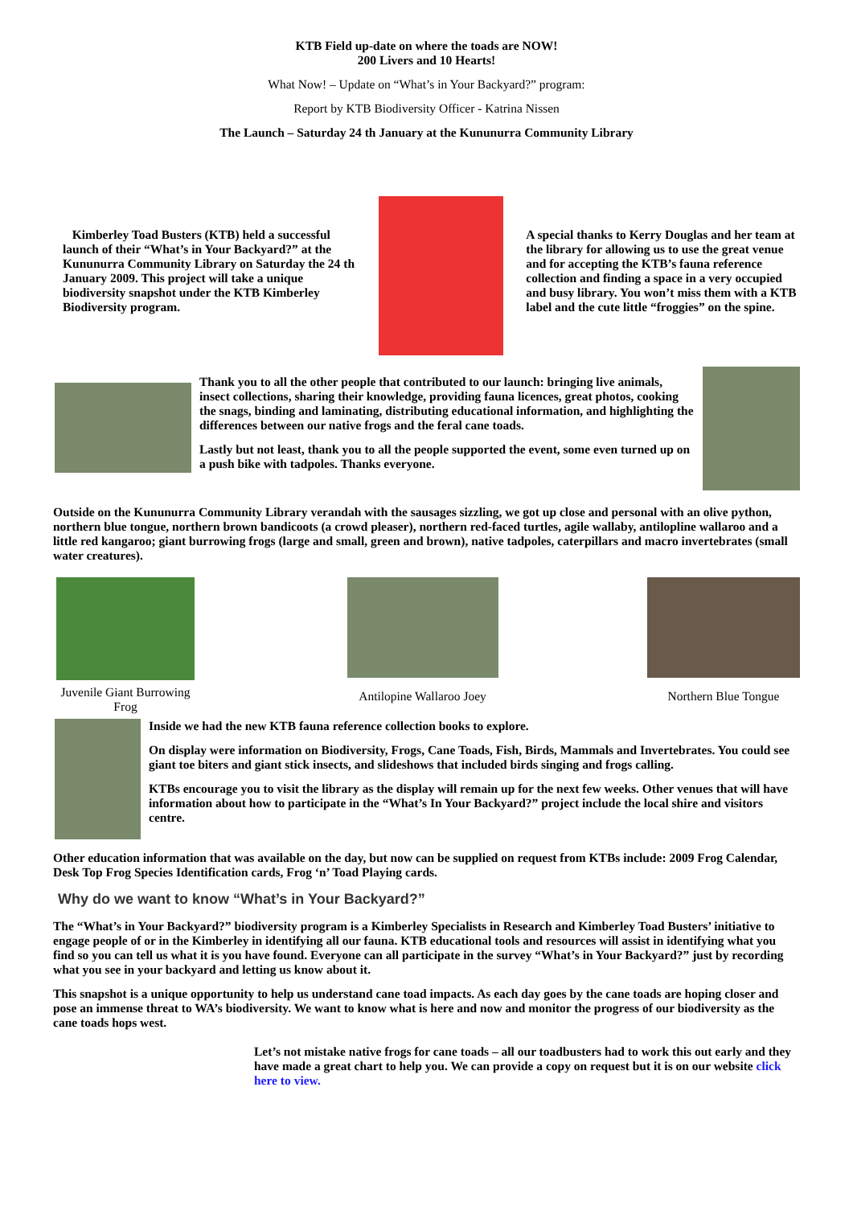KTB Field up-date on where the toads are NOW!
200 Livers and 10 Hearts!
What Now! – Update on “What’s in Your Backyard?” program:
Report by KTB Biodiversity Officer - Katrina Nissen
The Launch – Saturday 24 th January at the Kununurra Community Library
Kimberley Toad Busters (KTB) held a successful launch of their “What’s in Your Backyard?” at the Kununurra Community Library on Saturday the 24 th January 2009. This project will take a unique biodiversity snapshot under the KTB Kimberley Biodiversity program.
A special thanks to Kerry Douglas and her team at the library for allowing us to use the great venue and for accepting the KTB’s fauna reference collection and finding a space in a very occupied and busy library. You won’t miss them with a KTB label and the cute little “froggies” on the spine.
Thank you to all the other people that contributed to our launch: bringing live animals, insect collections, sharing their knowledge, providing fauna licences, great photos, cooking the snags, binding and laminating, distributing educational information, and highlighting the differences between our native frogs and the feral cane toads.
Lastly but not least, thank you to all the people supported the event, some even turned up on a push bike with tadpoles. Thanks everyone.
Outside on the Kununurra Community Library verandah with the sausages sizzling, we got up close and personal with an olive python, northern blue tongue, northern brown bandicoots (a crowd pleaser), northern red-faced turtles, agile wallaby, antilopline wallaroo and a little red kangaroo; giant burrowing frogs (large and small, green and brown), native tadpoles, caterpillars and macro invertebrates (small water creatures).
Juvenile Giant Burrowing Frog
Antilopine Wallaroo Joey
Northern Blue Tongue
Inside we had the new KTB fauna reference collection books to explore.
On display were information on Biodiversity, Frogs, Cane Toads, Fish, Birds, Mammals and Invertebrates. You could see giant toe biters and giant stick insects, and slideshows that included birds singing and frogs calling.
KTBs encourage you to visit the library as the display will remain up for the next few weeks. Other venues that will have information about how to participate in the “What’s In Your Backyard?” project include the local shire and visitors centre.
Other education information that was available on the day, but now can be supplied on request from KTBs include: 2009 Frog Calendar, Desk Top Frog Species Identification cards, Frog ‘n’ Toad Playing cards.
Why do we want to know “What’s in Your Backyard?”
The “What’s in Your Backyard?” biodiversity program is a Kimberley Specialists in Research and Kimberley Toad Busters’ initiative to engage people of or in the Kimberley in identifying all our fauna. KTB educational tools and resources will assist in identifying what you find so you can tell us what it is you have found. Everyone can all participate in the survey “What’s in Your Backyard?” just by recording what you see in your backyard and letting us know about it.
This snapshot is a unique opportunity to help us understand cane toad impacts. As each day goes by the cane toads are hoping closer and pose an immense threat to WA’s biodiversity. We want to know what is here and now and monitor the progress of our biodiversity as the cane toads hops west.
Let’s not mistake native frogs for cane toads – all our toadbusters had to work this out early and they have made a great chart to help you. We can provide a copy on request but it is on our website click here to view.